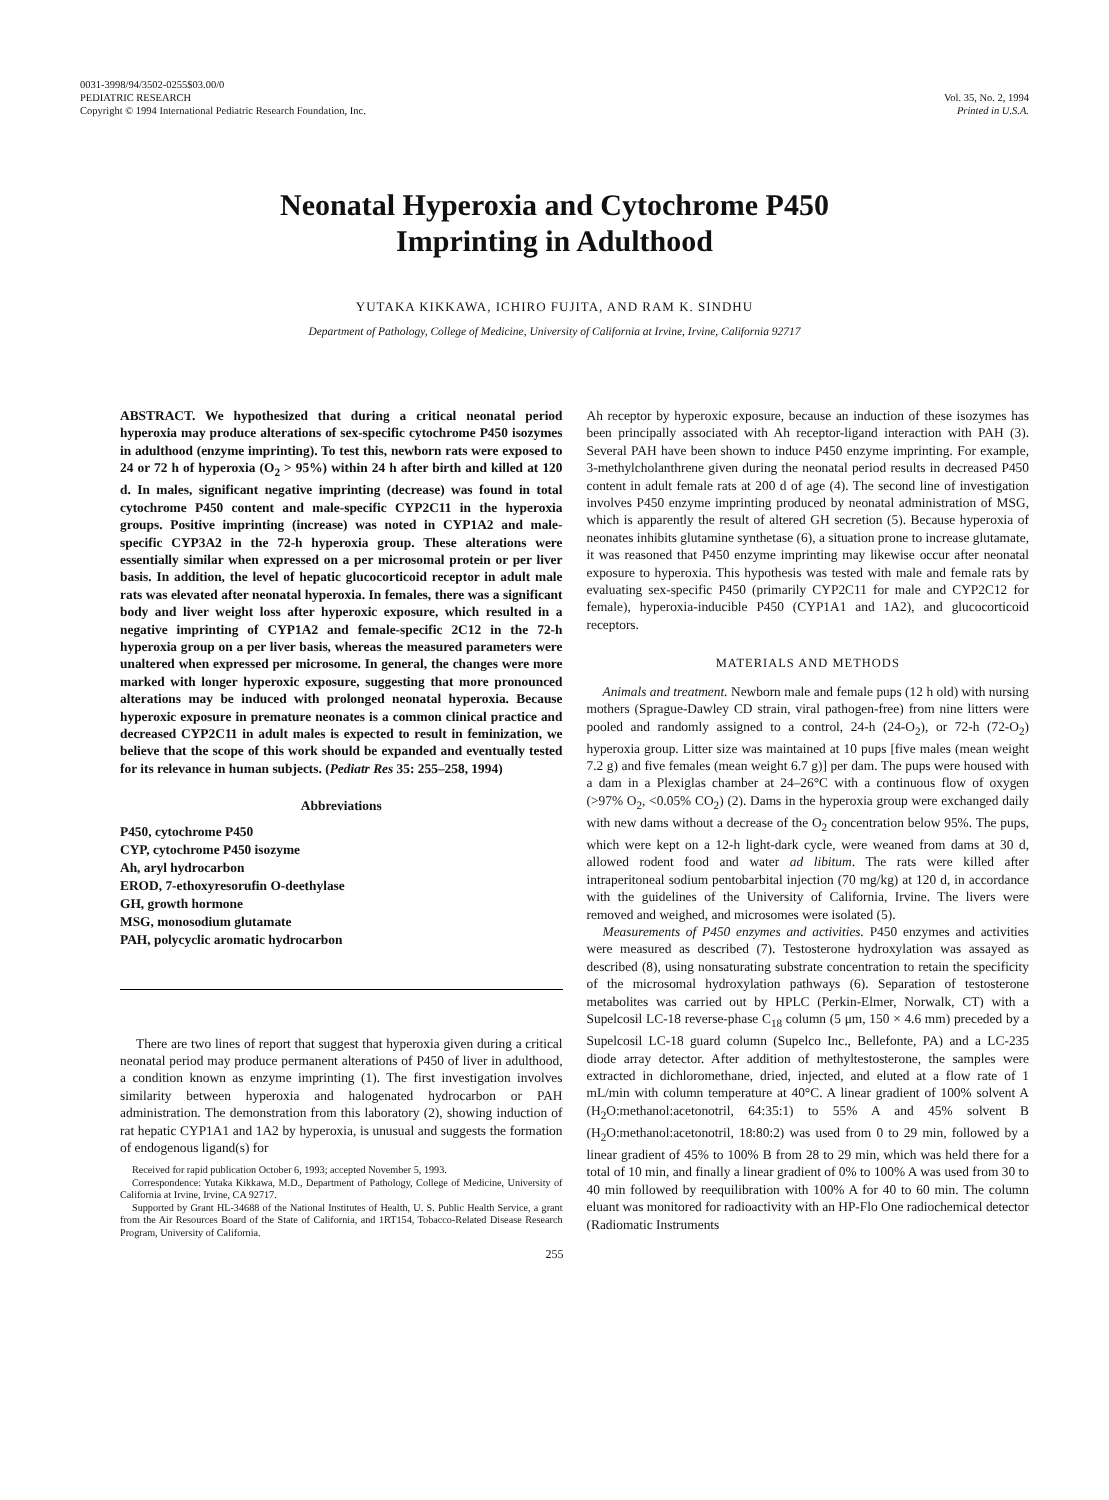0031-3998/94/3502-0255$03.00/0
PEDIATRIC RESEARCH
Copyright © 1994 International Pediatric Research Foundation, Inc.
Vol. 35, No. 2, 1994
Printed in U.S.A.
Neonatal Hyperoxia and Cytochrome P450
Imprinting in Adulthood
YUTAKA KIKKAWA, ICHIRO FUJITA, AND RAM K. SINDHU
Department of Pathology, College of Medicine, University of California at Irvine, Irvine, California 92717
ABSTRACT. We hypothesized that during a critical neonatal period hyperoxia may produce alterations of sex-specific cytochrome P450 isozymes in adulthood (enzyme imprinting). To test this, newborn rats were exposed to 24 or 72 h of hyperoxia (O<sub>2</sub> > 95%) within 24 h after birth and killed at 120 d. In males, significant negative imprinting (decrease) was found in total cytochrome P450 content and male-specific CYP2C11 in the hyperoxia groups. Positive imprinting (increase) was noted in CYP1A2 and male-specific CYP3A2 in the 72-h hyperoxia group. These alterations were essentially similar when expressed on a per microsomal protein or per liver basis. In addition, the level of hepatic glucocorticoid receptor in adult male rats was elevated after neonatal hyperoxia. In females, there was a significant body and liver weight loss after hyperoxic exposure, which resulted in a negative imprinting of CYP1A2 and female-specific 2C12 in the 72-h hyperoxia group on a per liver basis, whereas the measured parameters were unaltered when expressed per microsome. In general, the changes were more marked with longer hyperoxic exposure, suggesting that more pronounced alterations may be induced with prolonged neonatal hyperoxia. Because hyperoxic exposure in premature neonates is a common clinical practice and decreased CYP2C11 in adult males is expected to result in feminization, we believe that the scope of this work should be expanded and eventually tested for its relevance in human subjects. (Pediatr Res 35: 255–258, 1994)
Abbreviations
P450, cytochrome P450
CYP, cytochrome P450 isozyme
Ah, aryl hydrocarbon
EROD, 7-ethoxyresorufin O-deethylase
GH, growth hormone
MSG, monosodium glutamate
PAH, polycyclic aromatic hydrocarbon
There are two lines of report that suggest that hyperoxia given during a critical neonatal period may produce permanent alterations of P450 of liver in adulthood, a condition known as enzyme imprinting (1). The first investigation involves similarity between hyperoxia and halogenated hydrocarbon or PAH administration. The demonstration from this laboratory (2), showing induction of rat hepatic CYP1A1 and 1A2 by hyperoxia, is unusual and suggests the formation of endogenous ligand(s) for
Received for rapid publication October 6, 1993; accepted November 5, 1993.
Correspondence: Yutaka Kikkawa, M.D., Department of Pathology, College of Medicine, University of California at Irvine, Irvine, CA 92717.
Supported by Grant HL-34688 of the National Institutes of Health, U. S. Public Health Service, a grant from the Air Resources Board of the State of California, and 1RT154, Tobacco-Related Disease Research Program, University of California.
Ah receptor by hyperoxic exposure, because an induction of these isozymes has been principally associated with Ah receptor-ligand interaction with PAH (3). Several PAH have been shown to induce P450 enzyme imprinting. For example, 3-methylcholanthrene given during the neonatal period results in decreased P450 content in adult female rats at 200 d of age (4). The second line of investigation involves P450 enzyme imprinting produced by neonatal administration of MSG, which is apparently the result of altered GH secretion (5). Because hyperoxia of neonates inhibits glutamine synthetase (6), a situation prone to increase glutamate, it was reasoned that P450 enzyme imprinting may likewise occur after neonatal exposure to hyperoxia. This hypothesis was tested with male and female rats by evaluating sex-specific P450 (primarily CYP2C11 for male and CYP2C12 for female), hyperoxia-inducible P450 (CYP1A1 and 1A2), and glucocorticoid receptors.
MATERIALS AND METHODS
Animals and treatment. Newborn male and female pups (12 h old) with nursing mothers (Sprague-Dawley CD strain, viral pathogen-free) from nine litters were pooled and randomly assigned to a control, 24-h (24-O<sub>2</sub>), or 72-h (72-O<sub>2</sub>) hyperoxia group. Litter size was maintained at 10 pups [five males (mean weight 7.2 g) and five females (mean weight 6.7 g)] per dam. The pups were housed with a dam in a Plexiglas chamber at 24–26°C with a continuous flow of oxygen (>97% O<sub>2</sub>, <0.05% CO<sub>2</sub>) (2). Dams in the hyperoxia group were exchanged daily with new dams without a decrease of the O<sub>2</sub> concentration below 95%. The pups, which were kept on a 12-h light-dark cycle, were weaned from dams at 30 d, allowed rodent food and water ad libitum. The rats were killed after intraperitoneal sodium pentobarbital injection (70 mg/kg) at 120 d, in accordance with the guidelines of the University of California, Irvine. The livers were removed and weighed, and microsomes were isolated (5).
Measurements of P450 enzymes and activities. P450 enzymes and activities were measured as described (7). Testosterone hydroxylation was assayed as described (8), using nonsaturating substrate concentration to retain the specificity of the microsomal hydroxylation pathways (6). Separation of testosterone metabolites was carried out by HPLC (Perkin-Elmer, Norwalk, CT) with a Supelcosil LC-18 reverse-phase C<sub>18</sub> column (5 μm, 150 × 4.6 mm) preceded by a Supelcosil LC-18 guard column (Supelco Inc., Bellefonte, PA) and a LC-235 diode array detector. After addition of methyltestosterone, the samples were extracted in dichloromethane, dried, injected, and eluted at a flow rate of 1 mL/min with column temperature at 40°C. A linear gradient of 100% solvent A (H<sub>2</sub>O:methanol:acetonotril, 64:35:1) to 55% A and 45% solvent B (H<sub>2</sub>O:methanol:acetonotril, 18:80:2) was used from 0 to 29 min, followed by a linear gradient of 45% to 100% B from 28 to 29 min, which was held there for a total of 10 min, and finally a linear gradient of 0% to 100% A was used from 30 to 40 min followed by reequilibration with 100% A for 40 to 60 min. The column eluant was monitored for radioactivity with an HP-Flo One radiochemical detector (Radiomatic Instruments
255